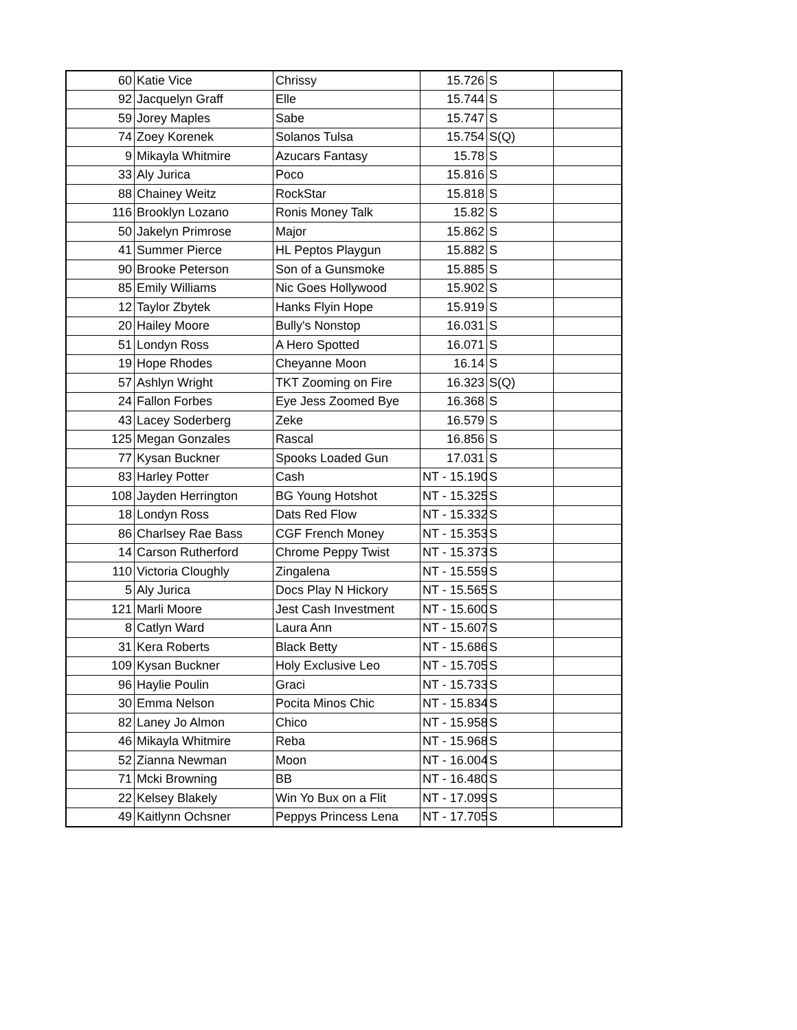| 60 | Katie Vice | Chrissy | 15.726 | S | |
| 92 | Jacquelyn Graff | Elle | 15.744 | S | |
| 59 | Jorey Maples | Sabe | 15.747 | S | |
| 74 | Zoey Korenek | Solanos Tulsa | 15.754 | S(Q) | |
| 9 | Mikayla Whitmire | Azucars Fantasy | 15.78 | S | |
| 33 | Aly Jurica | Poco | 15.816 | S | |
| 88 | Chainey Weitz | RockStar | 15.818 | S | |
| 116 | Brooklyn Lozano | Ronis Money Talk | 15.82 | S | |
| 50 | Jakelyn Primrose | Major | 15.862 | S | |
| 41 | Summer Pierce | HL Peptos Playgun | 15.882 | S | |
| 90 | Brooke Peterson | Son of a Gunsmoke | 15.885 | S | |
| 85 | Emily Williams | Nic Goes Hollywood | 15.902 | S | |
| 12 | Taylor Zbytek | Hanks Flyin Hope | 15.919 | S | |
| 20 | Hailey Moore | Bully's Nonstop | 16.031 | S | |
| 51 | Londyn Ross | A Hero Spotted | 16.071 | S | |
| 19 | Hope Rhodes | Cheyanne Moon | 16.14 | S | |
| 57 | Ashlyn Wright | TKT Zooming on Fire | 16.323 | S(Q) | |
| 24 | Fallon Forbes | Eye Jess Zoomed Bye | 16.368 | S | |
| 43 | Lacey Soderberg | Zeke | 16.579 | S | |
| 125 | Megan Gonzales | Rascal | 16.856 | S | |
| 77 | Kysan Buckner | Spooks Loaded Gun | 17.031 | S | |
| 83 | Harley Potter | Cash | NT - 15.190 | S | |
| 108 | Jayden Herrington | BG Young Hotshot | NT - 15.325 | S | |
| 18 | Londyn Ross | Dats Red Flow | NT - 15.332 | S | |
| 86 | Charlsey Rae Bass | CGF French Money | NT - 15.353 | S | |
| 14 | Carson Rutherford | Chrome Peppy Twist | NT - 15.373 | S | |
| 110 | Victoria Cloughly | Zingalena | NT - 15.559 | S | |
| 5 | Aly Jurica | Docs Play N Hickory | NT - 15.565 | S | |
| 121 | Marli Moore | Jest Cash Investment | NT - 15.600 | S | |
| 8 | Catlyn Ward | Laura Ann | NT - 15.607 | S | |
| 31 | Kera Roberts | Black Betty | NT - 15.686 | S | |
| 109 | Kysan Buckner | Holy Exclusive Leo | NT - 15.705 | S | |
| 96 | Haylie Poulin | Graci | NT - 15.733 | S | |
| 30 | Emma Nelson | Pocita Minos Chic | NT - 15.834 | S | |
| 82 | Laney Jo Almon | Chico | NT - 15.958 | S | |
| 46 | Mikayla Whitmire | Reba | NT - 15.968 | S | |
| 52 | Zianna Newman | Moon | NT - 16.004 | S | |
| 71 | Mcki Browning | BB | NT - 16.480 | S | |
| 22 | Kelsey Blakely | Win Yo Bux on a Flit | NT - 17.099 | S | |
| 49 | Kaitlynn Ochsner | Peppys Princess Lena | NT - 17.705 | S | |